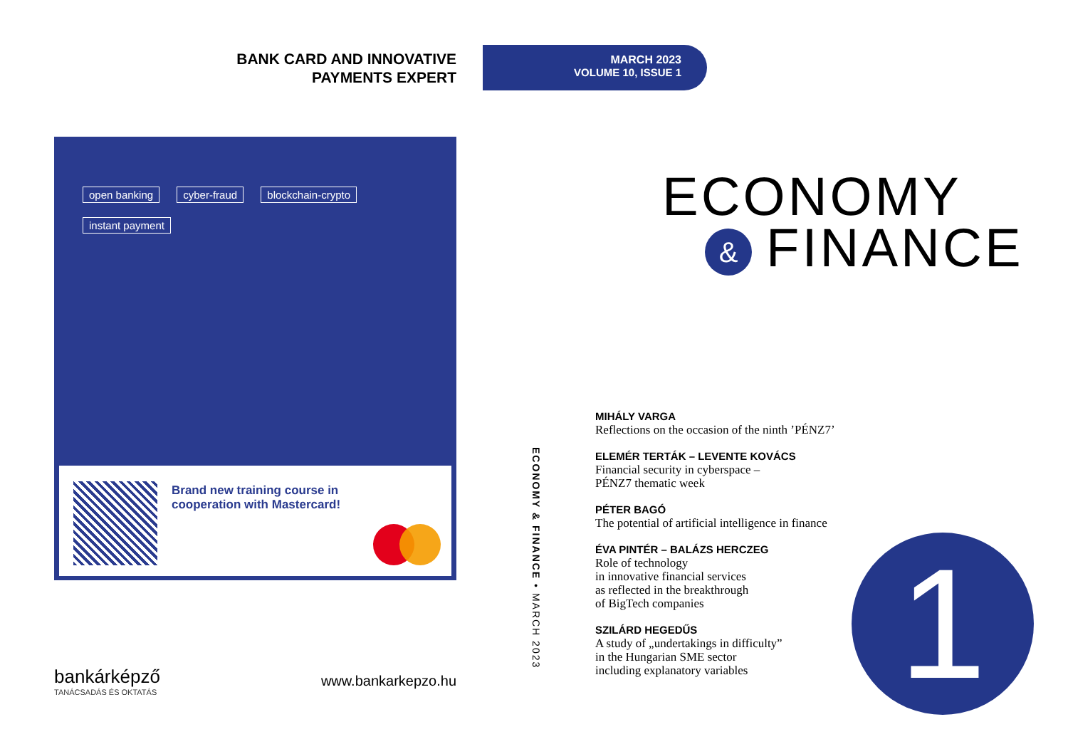BANK CARD AND INNOVATIVE
PAYMENTS EXPERT
open banking cyber-fraud blockchain-crypto instant payment
Brand new training course in cooperation with Mastercard!
bankárképző
TANÁCSADÁS ÉS OKTATÁS
www.bankarkepzo.hu
MARCH 2023
VOLUME 10, ISSUE 1
ECONOMY & FINANCE • MARCH 2023
ECONOMY
& FINANCE
MIHÁLY VARGA
Reflections on the occasion of the ninth ’PÉNZ7’
ELEMÉR TERTÁK – LEVENTE KOVÁCS
Financial security in cyberspace –
PÉNZ7 thematic week
PÉTER BAGÓ
The potential of artificial intelligence in finance
ÉVA PINTÉR – BALÁZS HERCZEG
Role of technology
in innovative financial services
as reflected in the breakthrough
of BigTech companies
SZILÁRD HEGEDŰS
A study of „undertakings in difficulty”
in the Hungarian SME sector
including explanatory variables
1